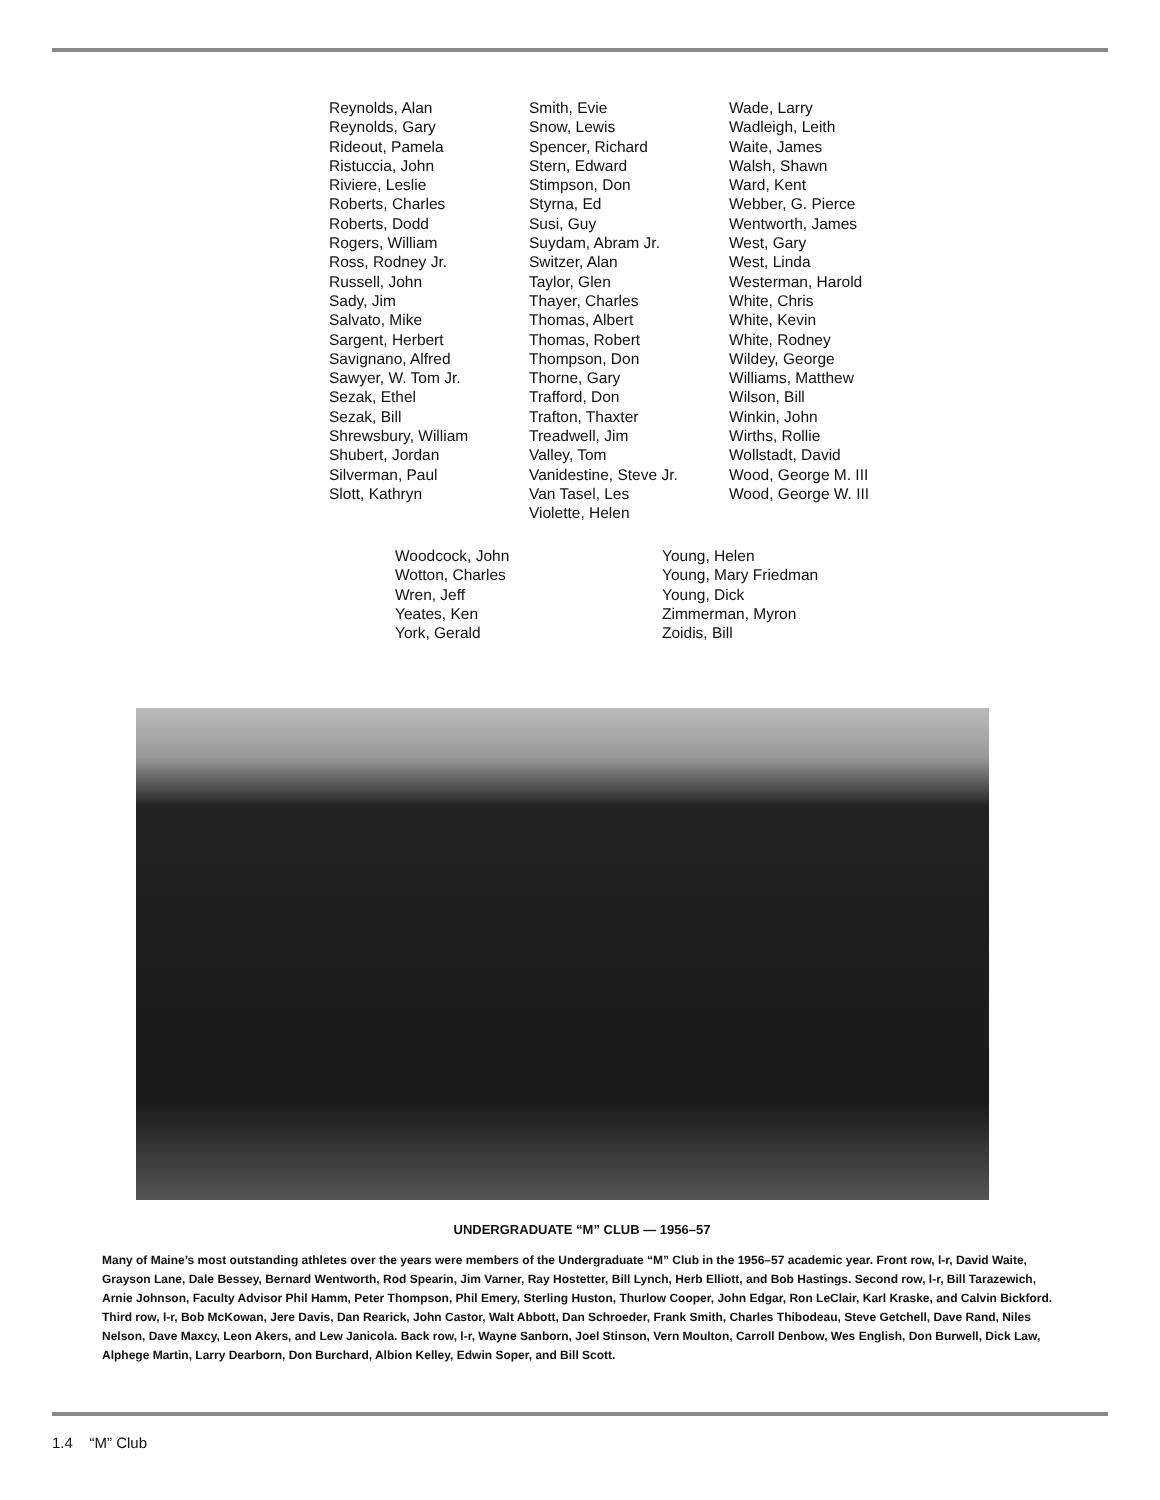Reynolds, Alan
Reynolds, Gary
Rideout, Pamela
Ristuccia, John
Riviere, Leslie
Roberts, Charles
Roberts, Dodd
Rogers, William
Ross, Rodney Jr.
Russell, John
Sady, Jim
Salvato, Mike
Sargent, Herbert
Savignano, Alfred
Sawyer, W. Tom Jr.
Sezak, Ethel
Sezak, Bill
Shrewsbury, William
Shubert, Jordan
Silverman, Paul
Slott, Kathryn
Smith, Evie
Snow, Lewis
Spencer, Richard
Stern, Edward
Stimpson, Don
Styrna, Ed
Susi, Guy
Suydam, Abram Jr.
Switzer, Alan
Taylor, Glen
Thayer, Charles
Thomas, Albert
Thomas, Robert
Thompson, Don
Thorne, Gary
Trafford, Don
Trafton, Thaxter
Treadwell, Jim
Valley, Tom
Vanidestine, Steve Jr.
Van Tasel, Les
Violette, Helen
Wade, Larry
Wadleigh, Leith
Waite, James
Walsh, Shawn
Ward, Kent
Webber, G. Pierce
Wentworth, James
West, Gary
West, Linda
Westerman, Harold
White, Chris
White, Kevin
White, Rodney
Wildey, George
Williams, Matthew
Wilson, Bill
Winkin, John
Wirths, Rollie
Wollstadt, David
Wood, George M. III
Wood, George W. III
Woodcock, John
Wotton, Charles
Wren, Jeff
Yeates, Ken
York, Gerald
Young, Helen
Young, Mary Friedman
Young, Dick
Zimmerman, Myron
Zoidis, Bill
UNDERGRADUATE “M” CLUB — 1956–57
Many of Maine’s most outstanding athletes over the years were members of the Undergraduate “M” Club in the 1956–57 academic year. Front row, l-r, David Waite, Grayson Lane, Dale Bessey, Bernard Wentworth, Rod Spearin, Jim Varner, Ray Hostetter, Bill Lynch, Herb Elliott, and Bob Hastings. Second row, l-r, Bill Tarazewich, Arnie Johnson, Faculty Advisor Phil Hamm, Peter Thompson, Phil Emery, Sterling Huston, Thurlow Cooper, John Edgar, Ron LeClair, Karl Kraske, and Calvin Bickford. Third row, l-r, Bob McKowan, Jere Davis, Dan Rearick, John Castor, Walt Abbott, Dan Schroeder, Frank Smith, Charles Thibodeau, Steve Getchell, Dave Rand, Niles Nelson, Dave Maxcy, Leon Akers, and Lew Janicola. Back row, l-r, Wayne Sanborn, Joel Stinson, Vern Moulton, Carroll Denbow, Wes English, Don Burwell, Dick Law, Alphege Martin, Larry Dearborn, Don Burchard, Albion Kelley, Edwin Soper, and Bill Scott.
1.4 “M” Club